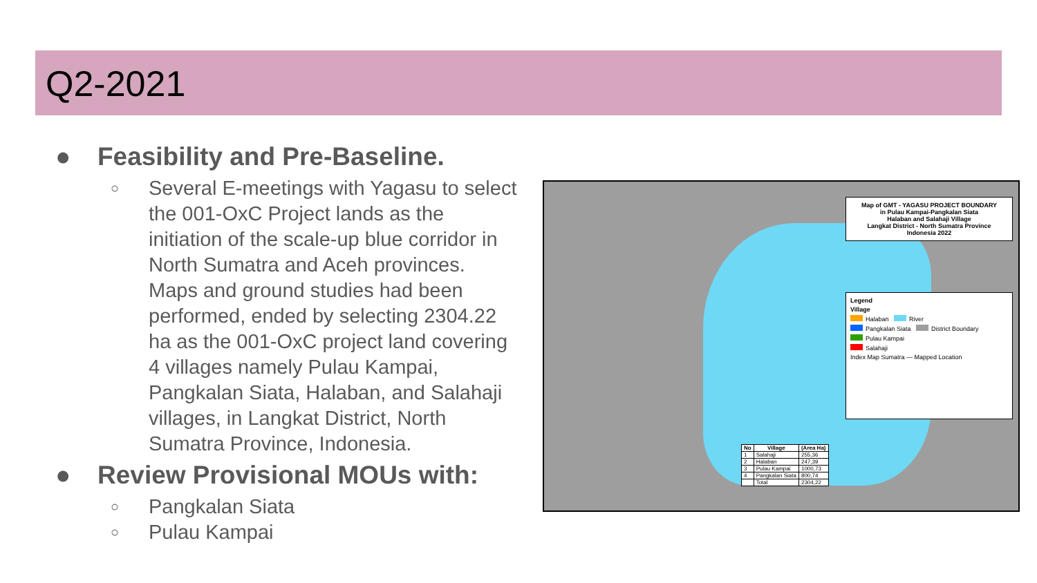Q2-2021
● Feasibility and Pre-Baseline.
○ Several E-meetings with Yagasu to select the 001-OxC Project lands as the initiation of the scale-up blue corridor in North Sumatra and Aceh provinces. Maps and ground studies had been performed, ended by selecting 2304.22 ha as the 001-OxC project land covering 4 villages namely Pulau Kampai, Pangkalan Siata, Halaban, and Salahaji villages, in Langkat District, North Sumatra Province, Indonesia.
● Review Provisional MOUs with:
○ Pangkalan Siata
○ Pulau Kampai
Map of GMT - YAGASU PROJECT BOUNDARY
in Pulau Kampai-Pangkalan Siata
Halaban and Salahaji Village
Langkat District - North Sumatra Province
Indonesia 2022
Legend
Village
Halaban River
Pangkalan Siata District Boundary
Pulau Kampai
Salahaji
Index Map Sumatra — Mapped Location
| No | Village | (Area Ha) |
| --- | --- | --- |
| 1 | Salahaji | 255,36 |
| 2 | Halaban | 247,39 |
| 3 | Pulau Kampai | 1000,73 |
| 4 | Pangkalan Siata | 800,74 |
| | Total | 2304,22 |